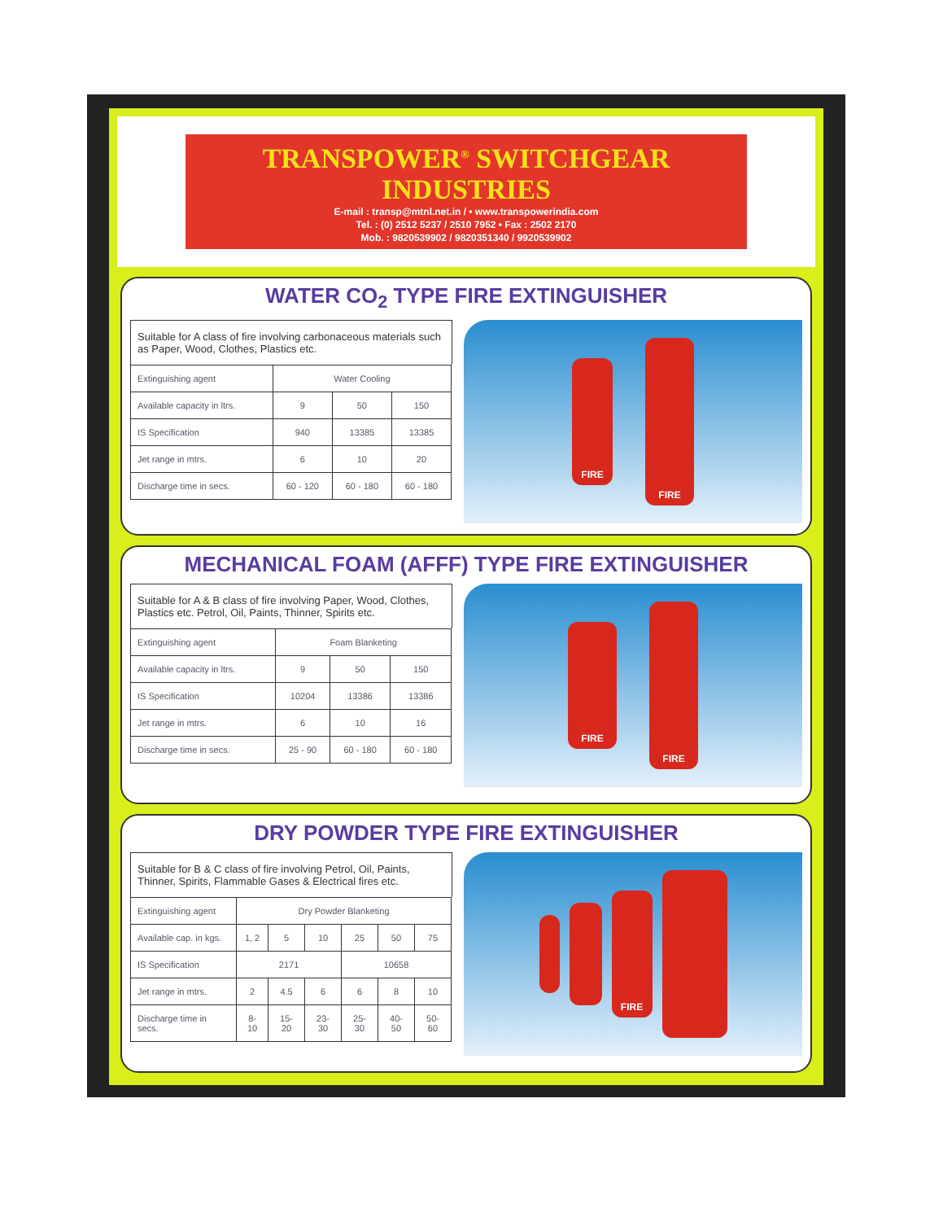TRANSPOWER<sup>®</sup> SWITCHGEAR INDUSTRIES
E-mail : transp@mtnl.net.in / • www.transpowerindia.com
Tel. : (0) 2512 5237 / 2510 7952 • Fax : 2502 2170
Mob. : 9820539902 / 9820351340 / 9920539902
WATER CO<sub>2</sub> TYPE FIRE EXTINGUISHER
Suitable for A class of fire involving carbonaceous materials such as Paper, Wood, Clothes, Plastics etc.
| Extinguishing agent | Water Cooling | | |
| Available capacity in ltrs. | 9 | 50 | 150 |
| IS Specification | 940 | 13385 | 13385 |
| Jet range in mtrs. | 6 | 10 | 20 |
| Discharge time in secs. | 60 - 120 | 60 - 180 | 60 - 180 |
FIRE
FIRE
MECHANICAL FOAM (AFFF) TYPE FIRE EXTINGUISHER
Suitable for A & B class of fire involving Paper, Wood, Clothes, Plastics etc. Petrol, Oil, Paints, Thinner, Spirits etc.
| Extinguishing agent | Foam Blanketing | | |
| Available capacity in ltrs. | 9 | 50 | 150 |
| IS Specification | 10204 | 13386 | 13386 |
| Jet range in mtrs. | 6 | 10 | 16 |
| Discharge time in secs. | 25 - 90 | 60 - 180 | 60 - 180 |
FIRE
FIRE
DRY POWDER TYPE FIRE EXTINGUISHER
Suitable for B & C class of fire involving Petrol, Oil, Paints, Thinner, Spirits, Flammable Gases & Electrical fires etc.
| Extinguishing agent | Dry Powder Blanketing | | | | | |
| Available cap. in kgs. | 1, 2 | 5 | 10 | 25 | 50 | 75 |
| IS Specification | 2171 | | | 10658 | | |
| Jet range in mtrs. | 2 | 4.5 | 6 | 6 | 8 | 10 |
| Discharge time in secs. | 8-10 | 15-20 | 23-30 | 25-30 | 40-50 | 50-60 |
FIRE